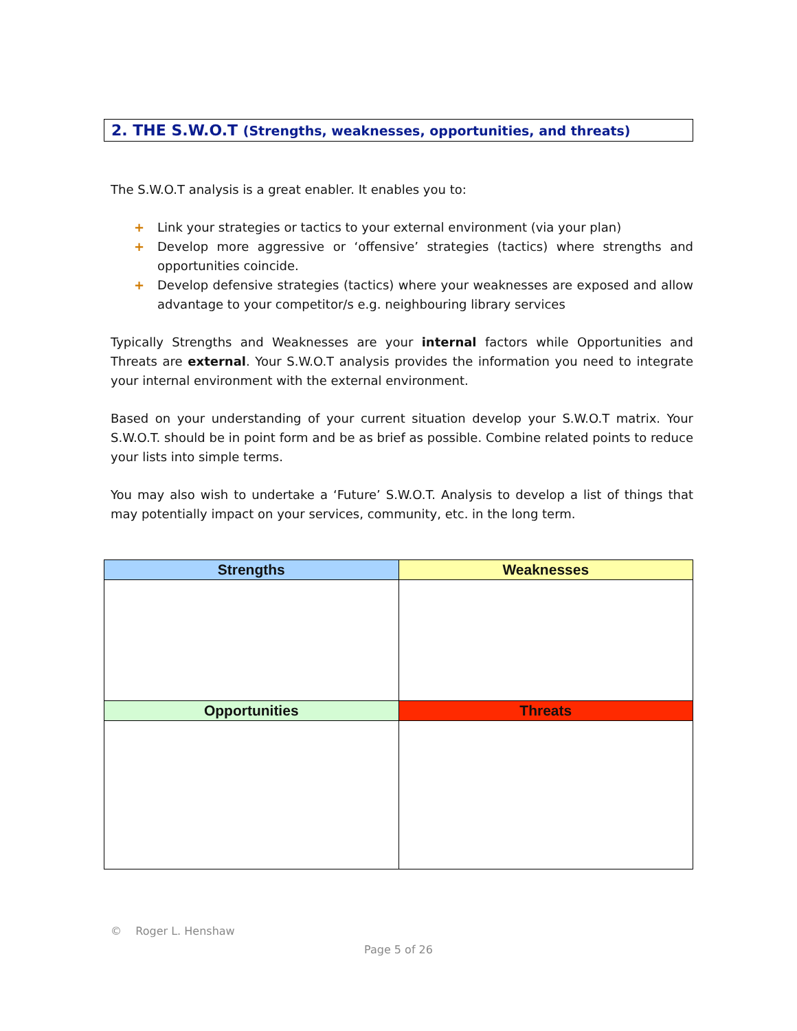2. THE S.W.O.T (Strengths, weaknesses, opportunities, and threats)
The S.W.O.T analysis is a great enabler. It enables you to:
+ Link your strategies or tactics to your external environment (via your plan)
+ Develop more aggressive or ‘offensive’ strategies (tactics) where strengths and opportunities coincide.
+ Develop defensive strategies (tactics) where your weaknesses are exposed and allow advantage to your competitor/s e.g. neighbouring library services
Typically Strengths and Weaknesses are your internal factors while Opportunities and Threats are external. Your S.W.O.T analysis provides the information you need to integrate your internal environment with the external environment.
Based on your understanding of your current situation develop your S.W.O.T matrix. Your S.W.O.T. should be in point form and be as brief as possible. Combine related points to reduce your lists into simple terms.
You may also wish to undertake a ‘Future’ S.W.O.T. Analysis to develop a list of things that may potentially impact on your services, community, etc. in the long term.
| Strengths | Weaknesses |
| --- | --- |
| Opportunities | Threats |
© Roger L. Henshaw
Page 5 of 26